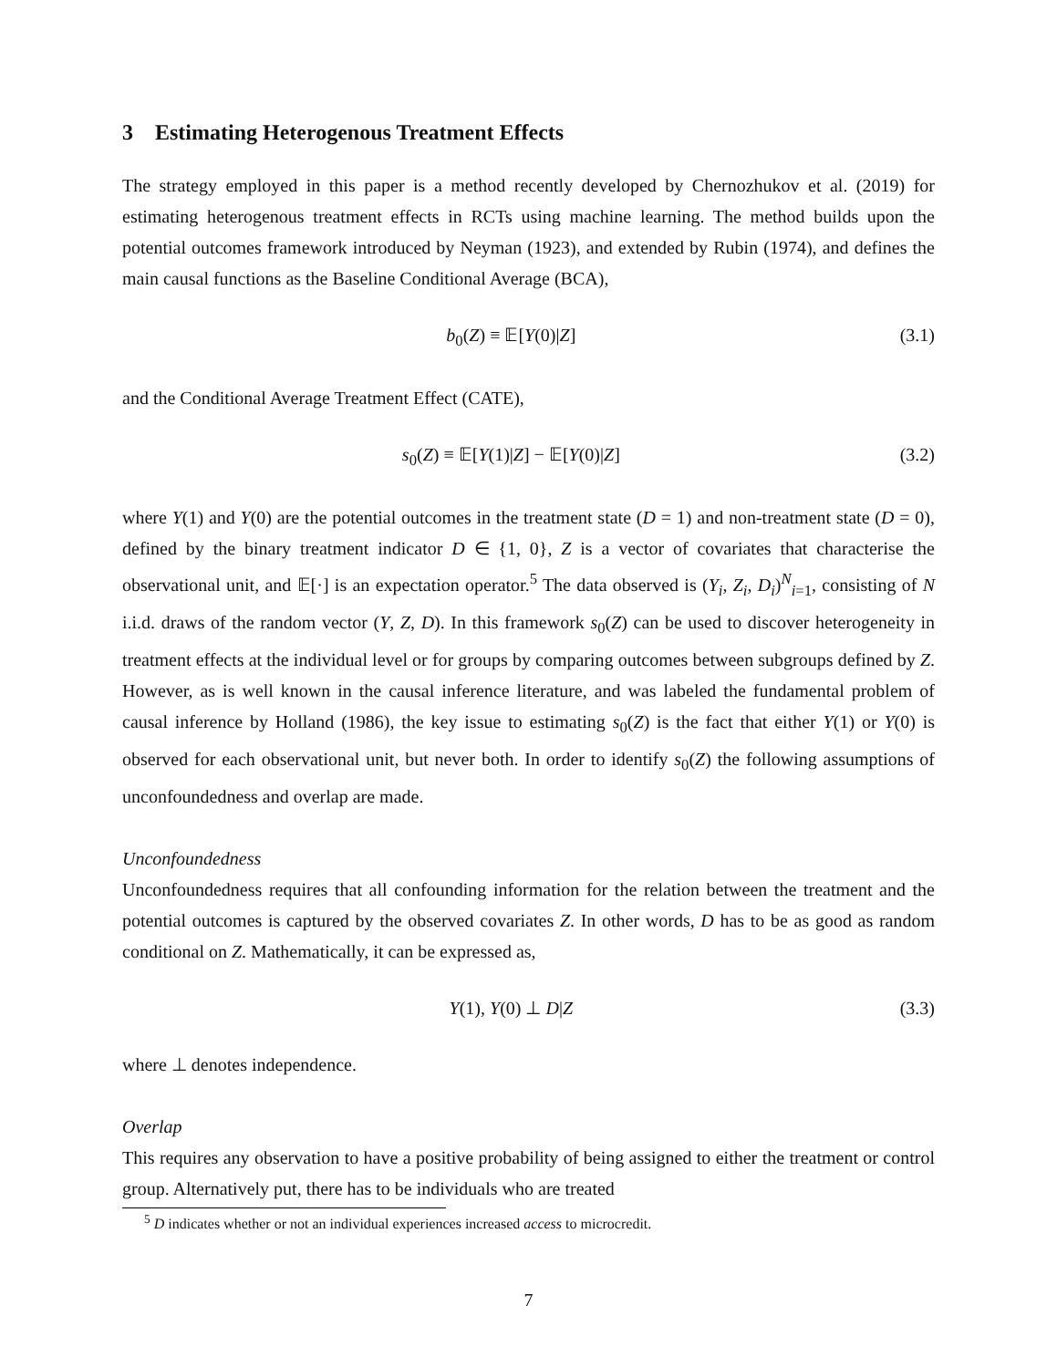3 Estimating Heterogenous Treatment Effects
The strategy employed in this paper is a method recently developed by Chernozhukov et al. (2019) for estimating heterogenous treatment effects in RCTs using machine learning. The method builds upon the potential outcomes framework introduced by Neyman (1923), and extended by Rubin (1974), and defines the main causal functions as the Baseline Conditional Average (BCA),
b<sub>0</sub>(Z) ≡ 𝔼[Y(0)|Z] (3.1)
and the Conditional Average Treatment Effect (CATE),
s<sub>0</sub>(Z) ≡ 𝔼[Y(1)|Z] − 𝔼[Y(0)|Z] (3.2)
where Y(1) and Y(0) are the potential outcomes in the treatment state (D = 1) and non-treatment state (D = 0), defined by the binary treatment indicator D ∈ {1, 0}, Z is a vector of covariates that characterise the observational unit, and 𝔼[·] is an expectation operator.<sup>5</sup> The data observed is (Y<sub>i</sub>, Z<sub>i</sub>, D<sub>i</sub>)<sup>N</sup><sub>i=1</sub>, consisting of N i.i.d. draws of the random vector (Y, Z, D). In this framework s<sub>0</sub>(Z) can be used to discover heterogeneity in treatment effects at the individual level or for groups by comparing outcomes between subgroups defined by Z. However, as is well known in the causal inference literature, and was labeled the fundamental problem of causal inference by Holland (1986), the key issue to estimating s<sub>0</sub>(Z) is the fact that either Y(1) or Y(0) is observed for each observational unit, but never both. In order to identify s<sub>0</sub>(Z) the following assumptions of unconfoundedness and overlap are made.
Unconfoundedness
Unconfoundedness requires that all confounding information for the relation between the treatment and the potential outcomes is captured by the observed covariates Z. In other words, D has to be as good as random conditional on Z. Mathematically, it can be expressed as,
Y(1), Y(0) ⊥ D|Z (3.3)
where ⊥ denotes independence.
Overlap
This requires any observation to have a positive probability of being assigned to either the treatment or control group. Alternatively put, there has to be individuals who are treated
<sup>5</sup> D indicates whether or not an individual experiences increased access to microcredit.
7